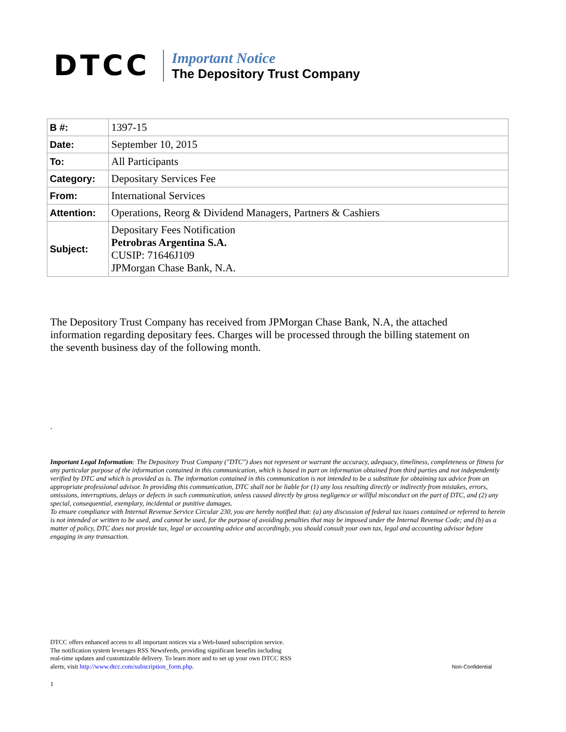DTCC
Important Notice
The Depository Trust Company
| B #: | 1397-15 |
| Date: | September 10, 2015 |
| To: | All Participants |
| Category: | Depositary Services Fee |
| From: | International Services |
| Attention: | Operations, Reorg & Dividend Managers, Partners & Cashiers |
| Subject: | Depositary Fees Notification Petrobras Argentina S.A. CUSIP: 71646J109 JPMorgan Chase Bank, N.A. |
The Depository Trust Company has received from JPMorgan Chase Bank, N.A, the attached information regarding depositary fees. Charges will be processed through the billing statement on the seventh business day of the following month.
.
Important Legal Information: The Depository Trust Company ("DTC") does not represent or warrant the accuracy, adequacy, timeliness, completeness or fitness for any particular purpose of the information contained in this communication, which is based in part on information obtained from third parties and not independently verified by DTC and which is provided as is. The information contained in this communication is not intended to be a substitute for obtaining tax advice from an appropriate professional advisor. In providing this communication, DTC shall not be liable for (1) any loss resulting directly or indirectly from mistakes, errors, omissions, interruptions, delays or defects in such communication, unless caused directly by gross negligence or willful misconduct on the part of DTC, and (2) any special, consequential, exemplary, incidental or punitive damages.
To ensure compliance with Internal Revenue Service Circular 230, you are hereby notified that: (a) any discussion of federal tax issues contained or referred to herein is not intended or written to be used, and cannot be used, for the purpose of avoiding penalties that may be imposed under the Internal Revenue Code; and (b) as a matter of policy, DTC does not provide tax, legal or accounting advice and accordingly, you should consult your own tax, legal and accounting advisor before engaging in any transaction.
DTCC offers enhanced access to all important notices via a Web-based subscription service.
The notification system leverages RSS Newsfeeds, providing significant benefits including
real-time updates and customizable delivery. To learn more and to set up your own DTCC RSS
alerts, visit http://www.dtcc.com/subscription_form.php.
Non-Confidential
1